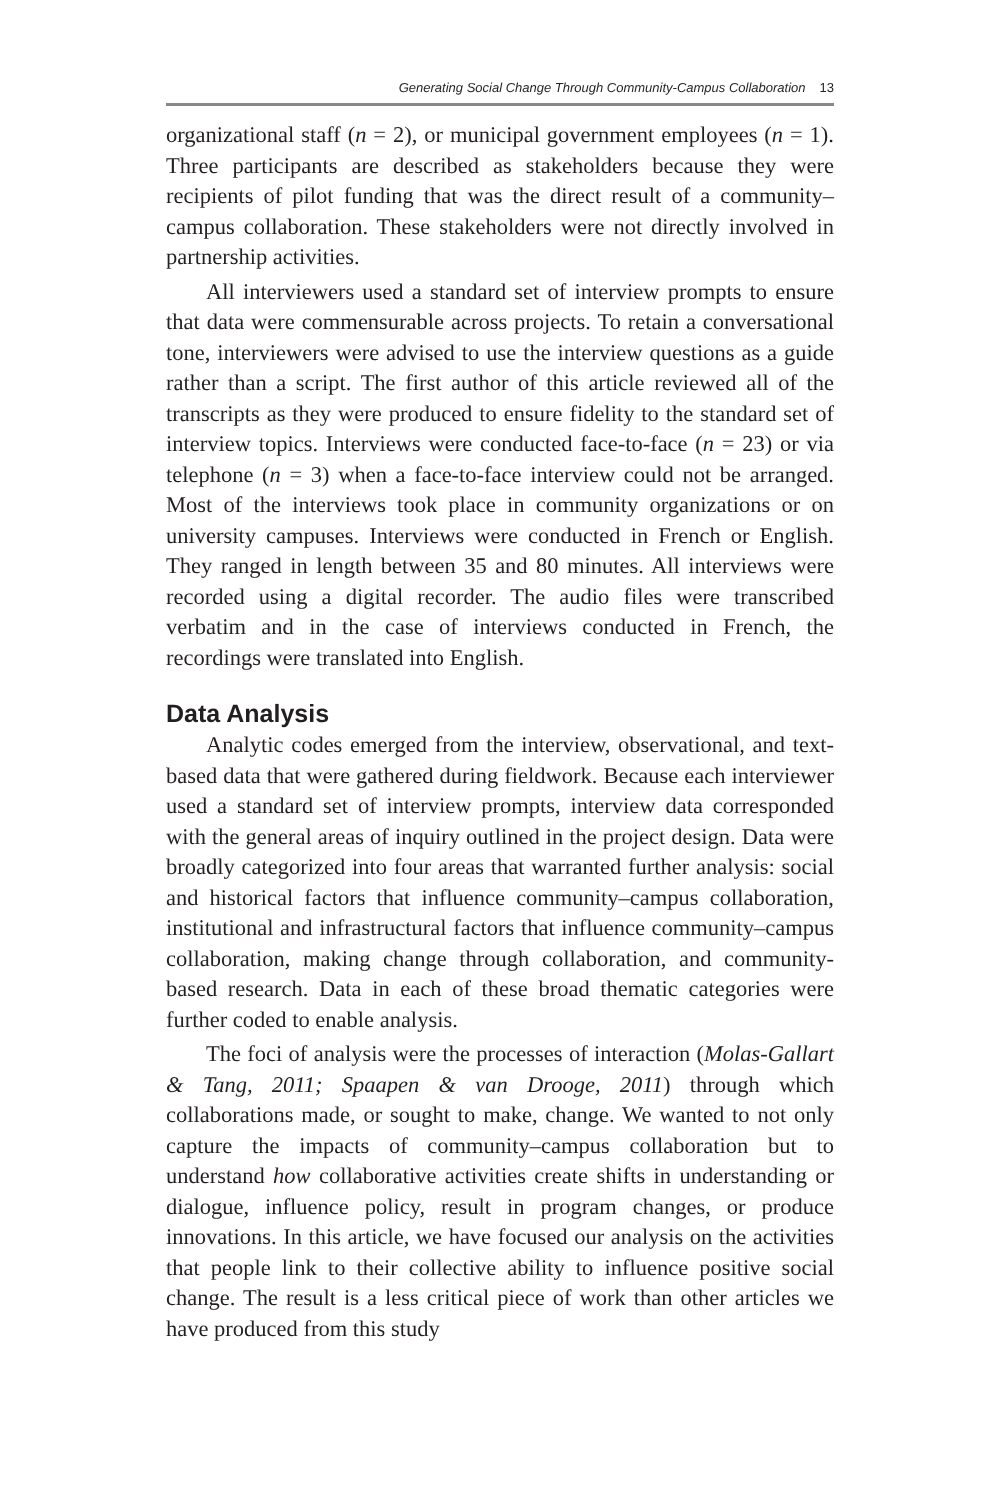Generating Social Change Through Community-Campus Collaboration 13
organizational staff (n = 2), or municipal government employees (n = 1). Three participants are described as stakeholders because they were recipients of pilot funding that was the direct result of a community–campus collaboration. These stakeholders were not directly involved in partnership activities.
All interviewers used a standard set of interview prompts to ensure that data were commensurable across projects. To retain a conversational tone, interviewers were advised to use the interview questions as a guide rather than a script. The first author of this article reviewed all of the transcripts as they were produced to ensure fidelity to the standard set of interview topics. Interviews were conducted face-to-face (n = 23) or via telephone (n = 3) when a face-to-face interview could not be arranged. Most of the interviews took place in community organizations or on university campuses. Interviews were conducted in French or English. They ranged in length between 35 and 80 minutes. All interviews were recorded using a digital recorder. The audio files were transcribed verbatim and in the case of interviews conducted in French, the recordings were translated into English.
Data Analysis
Analytic codes emerged from the interview, observational, and text-based data that were gathered during fieldwork. Because each interviewer used a standard set of interview prompts, interview data corresponded with the general areas of inquiry outlined in the project design. Data were broadly categorized into four areas that warranted further analysis: social and historical factors that influence community–campus collaboration, institutional and infrastructural factors that influence community–campus collaboration, making change through collaboration, and community-based research. Data in each of these broad thematic categories were further coded to enable analysis.
The foci of analysis were the processes of interaction (Molas-Gallart & Tang, 2011; Spaapen & van Drooge, 2011) through which collaborations made, or sought to make, change. We wanted to not only capture the impacts of community–campus collaboration but to understand how collaborative activities create shifts in understanding or dialogue, influence policy, result in program changes, or produce innovations. In this article, we have focused our analysis on the activities that people link to their collective ability to influence positive social change. The result is a less critical piece of work than other articles we have produced from this study